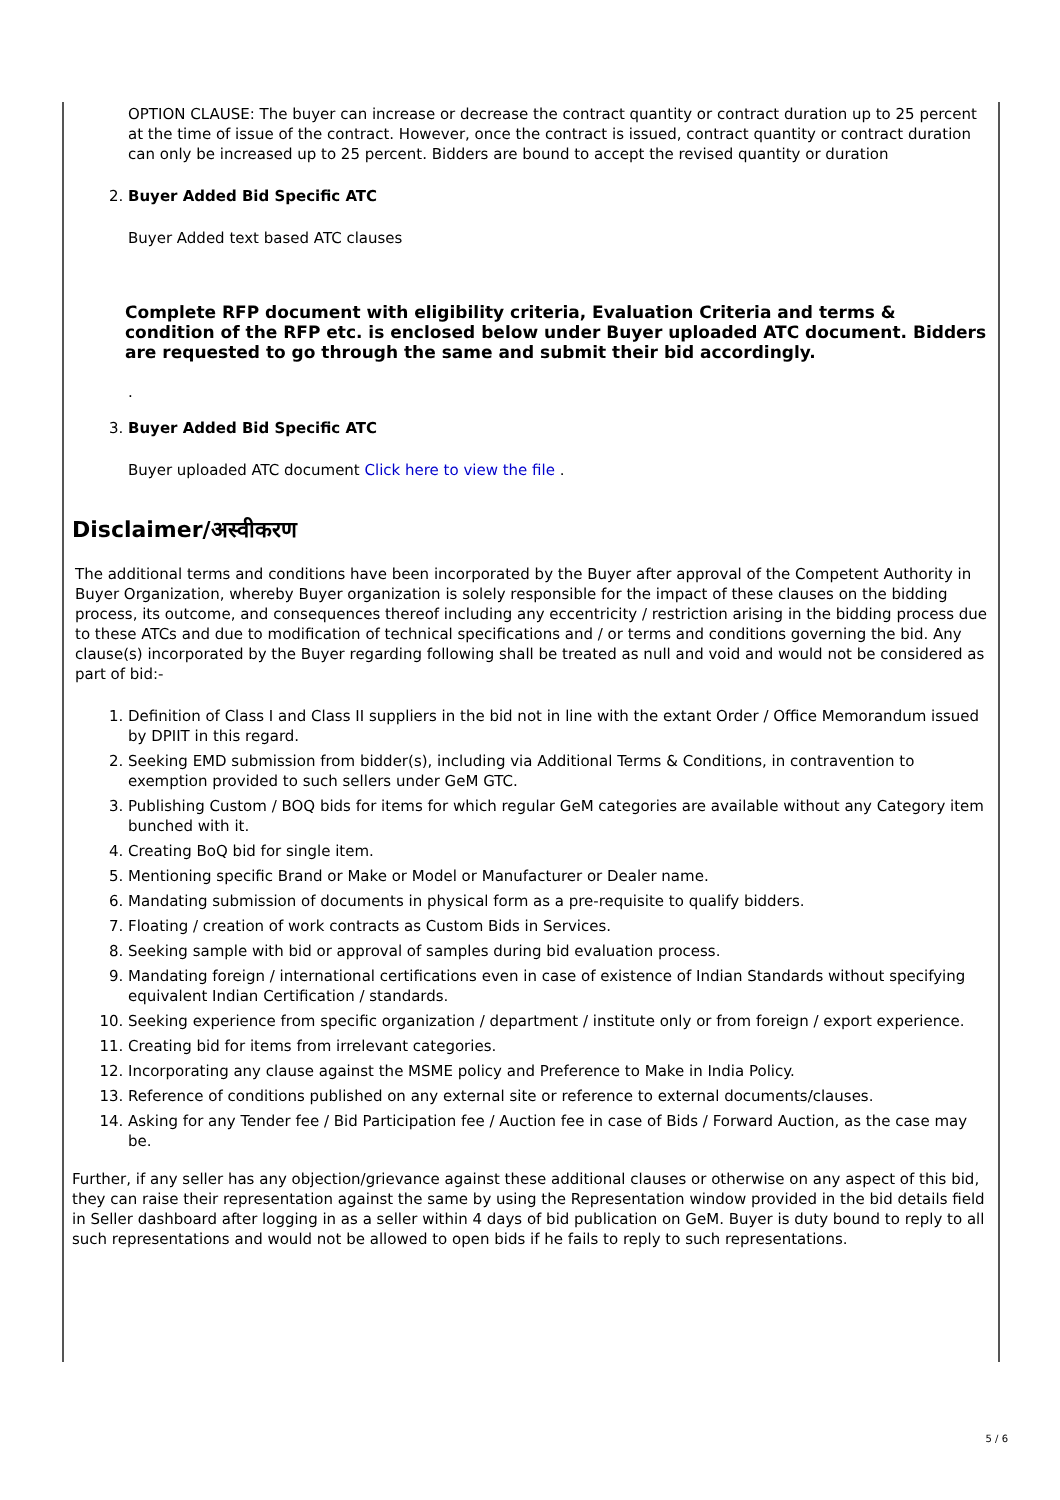OPTION CLAUSE: The buyer can increase or decrease the contract quantity or contract duration up to 25 percent at the time of issue of the contract. However, once the contract is issued, contract quantity or contract duration can only be increased up to 25 percent. Bidders are bound to accept the revised quantity or duration
2. Buyer Added Bid Specific ATC
Buyer Added text based ATC clauses
Complete RFP document with eligibility criteria, Evaluation Criteria and terms & condition of the RFP etc. is enclosed below under Buyer uploaded ATC document. Bidders are requested to go through the same and submit their bid accordingly.
.
3. Buyer Added Bid Specific ATC
Buyer uploaded ATC document Click here to view the file .
Disclaimer/अस्वीकरण
The additional terms and conditions have been incorporated by the Buyer after approval of the Competent Authority in Buyer Organization, whereby Buyer organization is solely responsible for the impact of these clauses on the bidding process, its outcome, and consequences thereof including any eccentricity / restriction arising in the bidding process due to these ATCs and due to modification of technical specifications and / or terms and conditions governing the bid. Any clause(s) incorporated by the Buyer regarding following shall be treated as null and void and would not be considered as part of bid:-
1. Definition of Class I and Class II suppliers in the bid not in line with the extant Order / Office Memorandum issued by DPIIT in this regard.
2. Seeking EMD submission from bidder(s), including via Additional Terms & Conditions, in contravention to exemption provided to such sellers under GeM GTC.
3. Publishing Custom / BOQ bids for items for which regular GeM categories are available without any Category item bunched with it.
4. Creating BoQ bid for single item.
5. Mentioning specific Brand or Make or Model or Manufacturer or Dealer name.
6. Mandating submission of documents in physical form as a pre-requisite to qualify bidders.
7. Floating / creation of work contracts as Custom Bids in Services.
8. Seeking sample with bid or approval of samples during bid evaluation process.
9. Mandating foreign / international certifications even in case of existence of Indian Standards without specifying equivalent Indian Certification / standards.
10. Seeking experience from specific organization / department / institute only or from foreign / export experience.
11. Creating bid for items from irrelevant categories.
12. Incorporating any clause against the MSME policy and Preference to Make in India Policy.
13. Reference of conditions published on any external site or reference to external documents/clauses.
14. Asking for any Tender fee / Bid Participation fee / Auction fee in case of Bids / Forward Auction, as the case may be.
Further, if any seller has any objection/grievance against these additional clauses or otherwise on any aspect of this bid, they can raise their representation against the same by using the Representation window provided in the bid details field in Seller dashboard after logging in as a seller within 4 days of bid publication on GeM. Buyer is duty bound to reply to all such representations and would not be allowed to open bids if he fails to reply to such representations.
5 / 6